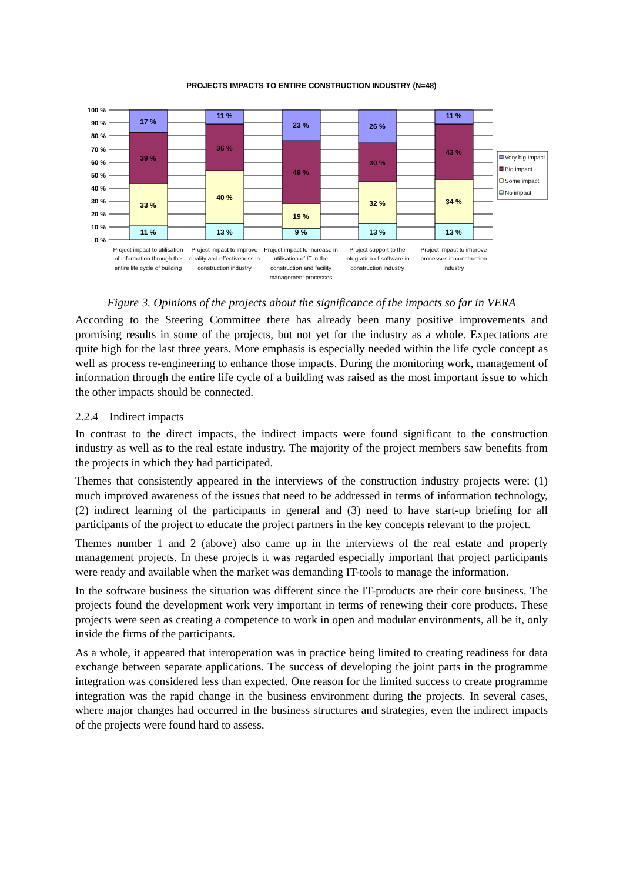PROJECTS IMPACTS TO ENTIRE CONSTRUCTION INDUSTRY (N=48)
100 %
90 %
80 %
70 %
60 %
50 %
40 %
30 %
20 %
10 %
0 %
11 %
33 %
39 %
17 %
13 %
40 %
36 %
11 %
9 %
19 %
49 %
23 %
13 %
32 %
30 %
26 %
13 %
34 %
43 %
11 %
Very big impact
Big impact
Some impact
No impact
Project impact to utilisation
of information through the
entire life cycle of building
Project impact to improve
quality and effectiveness in
construction industry
Project impact to increase in
utilisation of IT in the
construction and facility
management processes
Project support to the
integration of software in
construction industry
Project impact to improve
processes in construction
industry
Figure 3. Opinions of the projects about the significance of the impacts so far in VERA
According to the Steering Committee there has already been many positive improvements and promising results in some of the projects, but not yet for the industry as a whole. Expectations are quite high for the last three years. More emphasis is especially needed within the life cycle concept as well as process re-engineering to enhance those impacts. During the monitoring work, management of information through the entire life cycle of a building was raised as the most important issue to which the other impacts should be connected.
2.2.4 Indirect impacts
In contrast to the direct impacts, the indirect impacts were found significant to the construction industry as well as to the real estate industry. The majority of the project members saw benefits from the projects in which they had participated.
Themes that consistently appeared in the interviews of the construction industry projects were: (1) much improved awareness of the issues that need to be addressed in terms of information technology, (2) indirect learning of the participants in general and (3) need to have start-up briefing for all participants of the project to educate the project partners in the key concepts relevant to the project.
Themes number 1 and 2 (above) also came up in the interviews of the real estate and property management projects. In these projects it was regarded especially important that project participants were ready and available when the market was demanding IT-tools to manage the information.
In the software business the situation was different since the IT-products are their core business. The projects found the development work very important in terms of renewing their core products. These projects were seen as creating a competence to work in open and modular environments, all be it, only inside the firms of the participants.
As a whole, it appeared that interoperation was in practice being limited to creating readiness for data exchange between separate applications. The success of developing the joint parts in the programme integration was considered less than expected. One reason for the limited success to create programme integration was the rapid change in the business environment during the projects. In several cases, where major changes had occurred in the business structures and strategies, even the indirect impacts of the projects were found hard to assess.